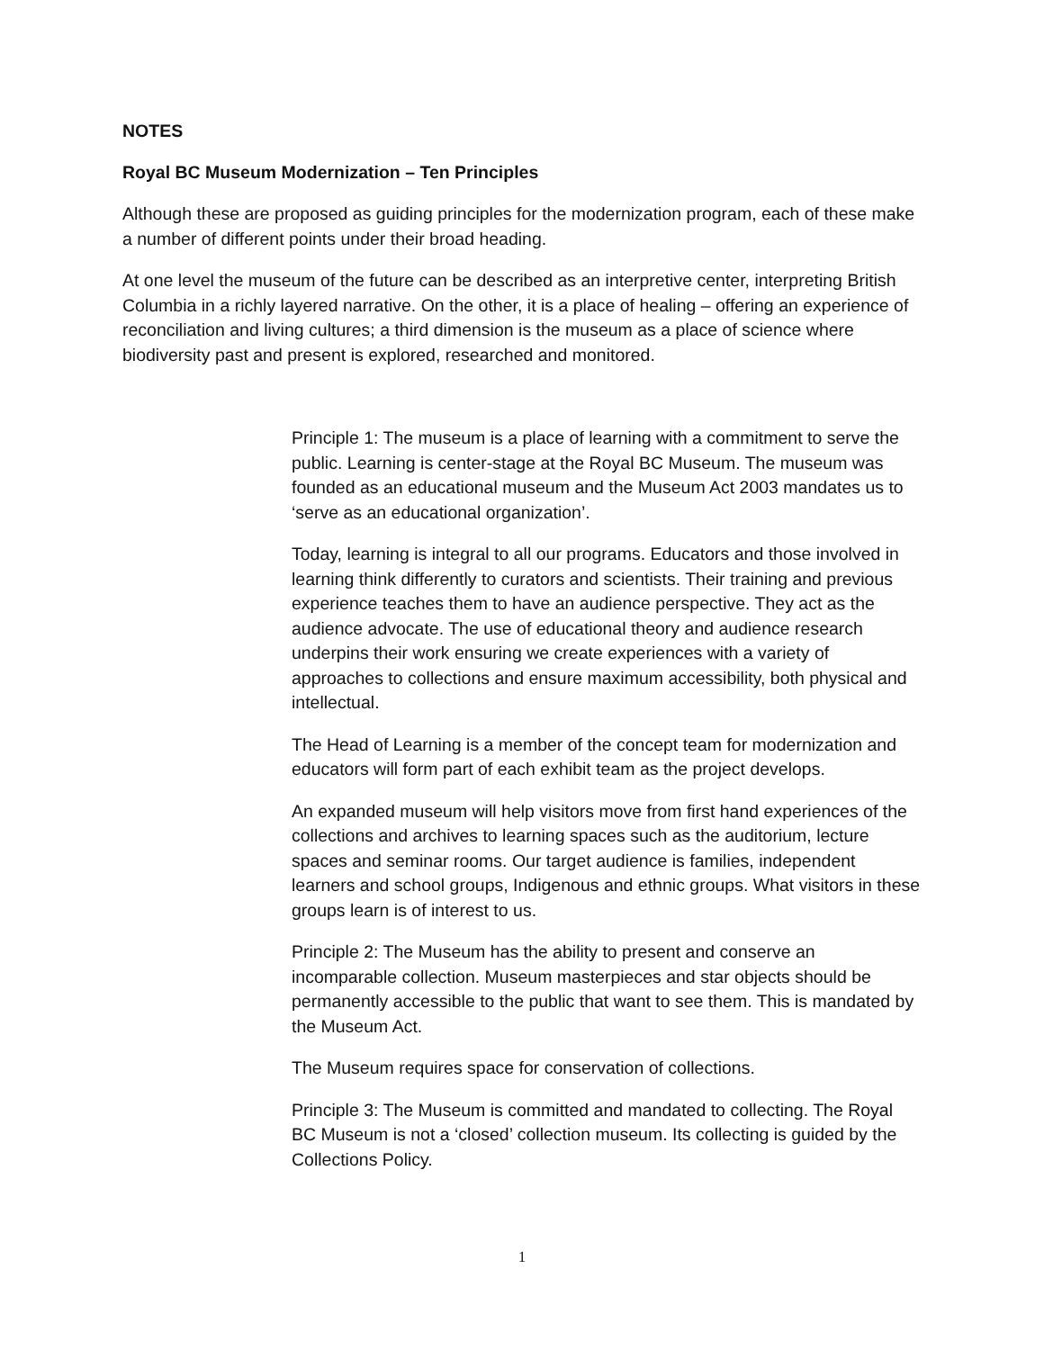NOTES
Royal BC Museum Modernization – Ten Principles
Although these are proposed as guiding principles for the modernization program, each of these make a number of different points under their broad heading.
At one level the museum of the future can be described as an interpretive center, interpreting British Columbia in a richly layered narrative. On the other, it is a place of healing – offering an experience of reconciliation and living cultures; a third dimension is the museum as a place of science where biodiversity past and present is explored, researched and monitored.
Principle 1: The museum is a place of learning with a commitment to serve the public. Learning is center-stage at the Royal BC Museum. The museum was founded as an educational museum and the Museum Act 2003 mandates us to ‘serve as an educational organization’.
Today, learning is integral to all our programs. Educators and those involved in learning think differently to curators and scientists. Their training and previous experience teaches them to have an audience perspective. They act as the audience advocate. The use of educational theory and audience research underpins their work ensuring we create experiences with a variety of approaches to collections and ensure maximum accessibility, both physical and intellectual.
The Head of Learning is a member of the concept team for modernization and educators will form part of each exhibit team as the project develops.
An expanded museum will help visitors move from first hand experiences of the collections and archives to learning spaces such as the auditorium, lecture spaces and seminar rooms. Our target audience is families, independent learners and school groups, Indigenous and ethnic groups. What visitors in these groups learn is of interest to us.
Principle 2: The Museum has the ability to present and conserve an incomparable collection. Museum masterpieces and star objects should be permanently accessible to the public that want to see them. This is mandated by the Museum Act.
The Museum requires space for conservation of collections.
Principle 3: The Museum is committed and mandated to collecting. The Royal BC Museum is not a ‘closed’ collection museum. Its collecting is guided by the Collections Policy.
1